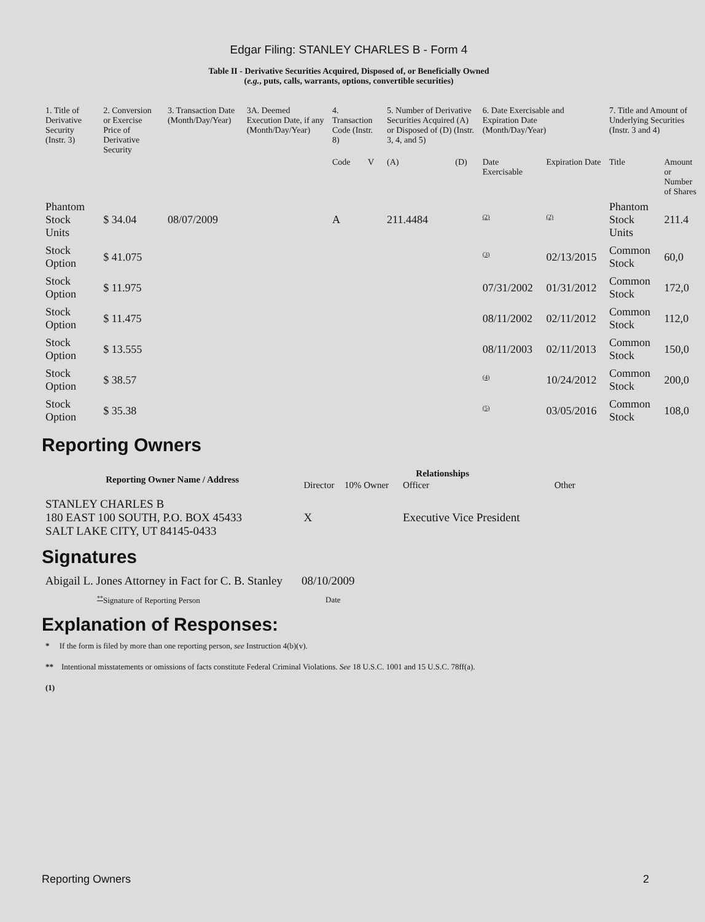Edgar Filing: STANLEY CHARLES B - Form 4
Table II - Derivative Securities Acquired, Disposed of, or Beneficially Owned
(e.g., puts, calls, warrants, options, convertible securities)
| 1. Title of Derivative Security (Instr. 3) | 2. Conversion or Exercise Price of Derivative Security | 3. Transaction Date (Month/Day/Year) | 3A. Deemed Execution Date, if any (Month/Day/Year) | 4. Transaction Code (Instr. 8) | | 5. Number of Derivative Securities Acquired (A) or Disposed of (D) (Instr. 3, 4, and 5) | | 6. Date Exercisable and Expiration Date (Month/Day/Year) | | 7. Title and Amount of Underlying Securities (Instr. 3 and 4) | |
| | | | | Code | V | (A) | (D) | Date Exercisable | Expiration Date | Title | Amount or Number of Shares |
| Phantom Stock Units | $ 34.04 | 08/07/2009 | | A | | 211.4484 | | <sup>(2)</sup> | <sup>(2)</sup> | Phantom Stock Units | 211.4 |
| Stock Option | $ 41.075 | | | | | | | <sup>(3)</sup> | 02/13/2015 | Common Stock | 60,0 |
| Stock Option | $ 11.975 | | | | | | | 07/31/2002 | 01/31/2012 | Common Stock | 172,0 |
| Stock Option | $ 11.475 | | | | | | | 08/11/2002 | 02/11/2012 | Common Stock | 112,0 |
| Stock Option | $ 13.555 | | | | | | | 08/11/2003 | 02/11/2013 | Common Stock | 150,0 |
| Stock Option | $ 38.57 | | | | | | | <sup>(4)</sup> | 10/24/2012 | Common Stock | 200,0 |
| Stock Option | $ 35.38 | | | | | | | <sup>(5)</sup> | 03/05/2016 | Common Stock | 108,0 |
Reporting Owners
| Reporting Owner Name / Address | Relationships | | | |
| --- | --- | --- | --- | --- |
| | Director | 10% Owner | Officer | Other |
| STANLEY CHARLES B 180 EAST 100 SOUTH, P.O. BOX 45433 SALT LAKE CITY, UT 84145-0433 | X | | Executive Vice President | |
Signatures
| Abigail L. Jones Attorney in Fact for C. B. Stanley | 08/10/2009 |
| <sup>**</sup> Signature of Reporting Person | Date |
Explanation of Responses:
* If the form is filed by more than one reporting person, see Instruction 4(b)(v).
** Intentional misstatements or omissions of facts constitute Federal Criminal Violations. See 18 U.S.C. 1001 and 15 U.S.C. 78ff(a).
(1)
Reporting Owners 2